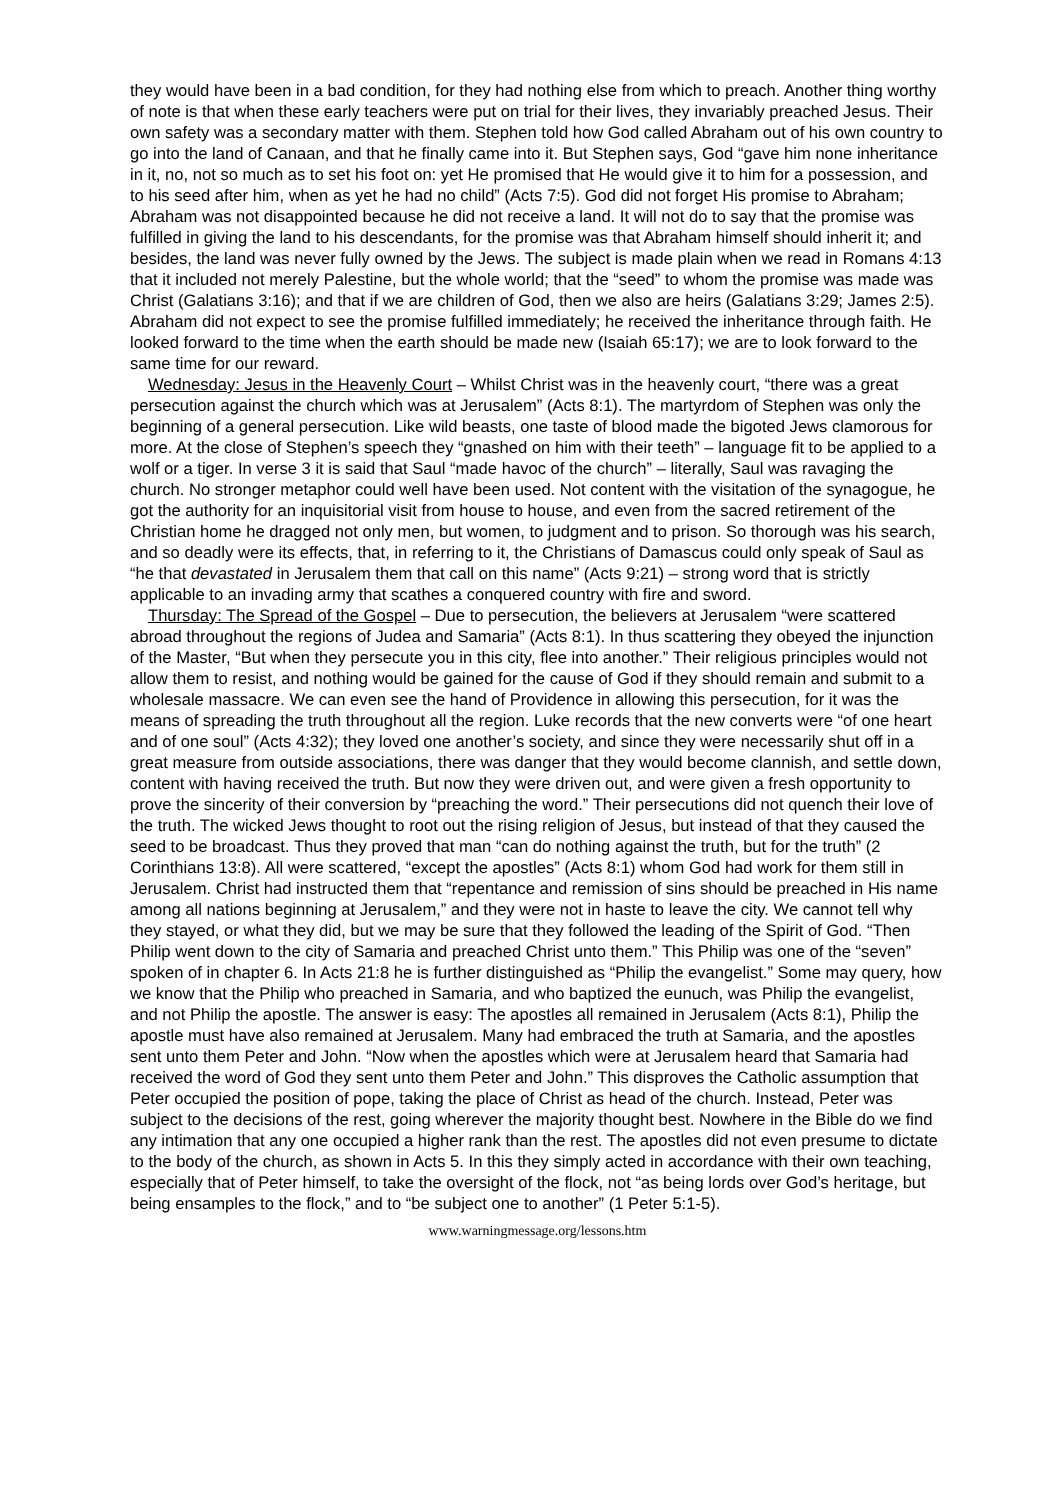they would have been in a bad condition, for they had nothing else from which to preach. Another thing worthy of note is that when these early teachers were put on trial for their lives, they invariably preached Jesus. Their own safety was a secondary matter with them. Stephen told how God called Abraham out of his own country to go into the land of Canaan, and that he finally came into it. But Stephen says, God “gave him none inheritance in it, no, not so much as to set his foot on: yet He promised that He would give it to him for a possession, and to his seed after him, when as yet he had no child” (Acts 7:5). God did not forget His promise to Abraham; Abraham was not disappointed because he did not receive a land. It will not do to say that the promise was fulfilled in giving the land to his descendants, for the promise was that Abraham himself should inherit it; and besides, the land was never fully owned by the Jews. The subject is made plain when we read in Romans 4:13 that it included not merely Palestine, but the whole world; that the “seed” to whom the promise was made was Christ (Galatians 3:16); and that if we are children of God, then we also are heirs (Galatians 3:29; James 2:5). Abraham did not expect to see the promise fulfilled immediately; he received the inheritance through faith. He looked forward to the time when the earth should be made new (Isaiah 65:17); we are to look forward to the same time for our reward.
Wednesday: Jesus in the Heavenly Court – Whilst Christ was in the heavenly court, “there was a great persecution against the church which was at Jerusalem” (Acts 8:1). The martyrdom of Stephen was only the beginning of a general persecution. Like wild beasts, one taste of blood made the bigoted Jews clamorous for more. At the close of Stephen’s speech they “gnashed on him with their teeth” – language fit to be applied to a wolf or a tiger. In verse 3 it is said that Saul “made havoc of the church” – literally, Saul was ravaging the church. No stronger metaphor could well have been used. Not content with the visitation of the synagogue, he got the authority for an inquisitorial visit from house to house, and even from the sacred retirement of the Christian home he dragged not only men, but women, to judgment and to prison. So thorough was his search, and so deadly were its effects, that, in referring to it, the Christians of Damascus could only speak of Saul as “he that devastated in Jerusalem them that call on this name” (Acts 9:21) – strong word that is strictly applicable to an invading army that scathes a conquered country with fire and sword.
Thursday: The Spread of the Gospel – Due to persecution, the believers at Jerusalem “were scattered abroad throughout the regions of Judea and Samaria” (Acts 8:1). In thus scattering they obeyed the injunction of the Master, “But when they persecute you in this city, flee into another.” Their religious principles would not allow them to resist, and nothing would be gained for the cause of God if they should remain and submit to a wholesale massacre. We can even see the hand of Providence in allowing this persecution, for it was the means of spreading the truth throughout all the region. Luke records that the new converts were “of one heart and of one soul” (Acts 4:32); they loved one another’s society, and since they were necessarily shut off in a great measure from outside associations, there was danger that they would become clannish, and settle down, content with having received the truth. But now they were driven out, and were given a fresh opportunity to prove the sincerity of their conversion by “preaching the word.” Their persecutions did not quench their love of the truth. The wicked Jews thought to root out the rising religion of Jesus, but instead of that they caused the seed to be broadcast. Thus they proved that man “can do nothing against the truth, but for the truth” (2 Corinthians 13:8). All were scattered, “except the apostles” (Acts 8:1) whom God had work for them still in Jerusalem. Christ had instructed them that “repentance and remission of sins should be preached in His name among all nations beginning at Jerusalem,” and they were not in haste to leave the city. We cannot tell why they stayed, or what they did, but we may be sure that they followed the leading of the Spirit of God. “Then Philip went down to the city of Samaria and preached Christ unto them.” This Philip was one of the “seven” spoken of in chapter 6. In Acts 21:8 he is further distinguished as “Philip the evangelist.” Some may query, how we know that the Philip who preached in Samaria, and who baptized the eunuch, was Philip the evangelist, and not Philip the apostle. The answer is easy: The apostles all remained in Jerusalem (Acts 8:1), Philip the apostle must have also remained at Jerusalem. Many had embraced the truth at Samaria, and the apostles sent unto them Peter and John. “Now when the apostles which were at Jerusalem heard that Samaria had received the word of God they sent unto them Peter and John.” This disproves the Catholic assumption that Peter occupied the position of pope, taking the place of Christ as head of the church. Instead, Peter was subject to the decisions of the rest, going wherever the majority thought best. Nowhere in the Bible do we find any intimation that any one occupied a higher rank than the rest. The apostles did not even presume to dictate to the body of the church, as shown in Acts 5. In this they simply acted in accordance with their own teaching, especially that of Peter himself, to take the oversight of the flock, not “as being lords over God’s heritage, but being ensamples to the flock,” and to “be subject one to another” (1 Peter 5:1-5).
www.warningmessage.org/lessons.htm